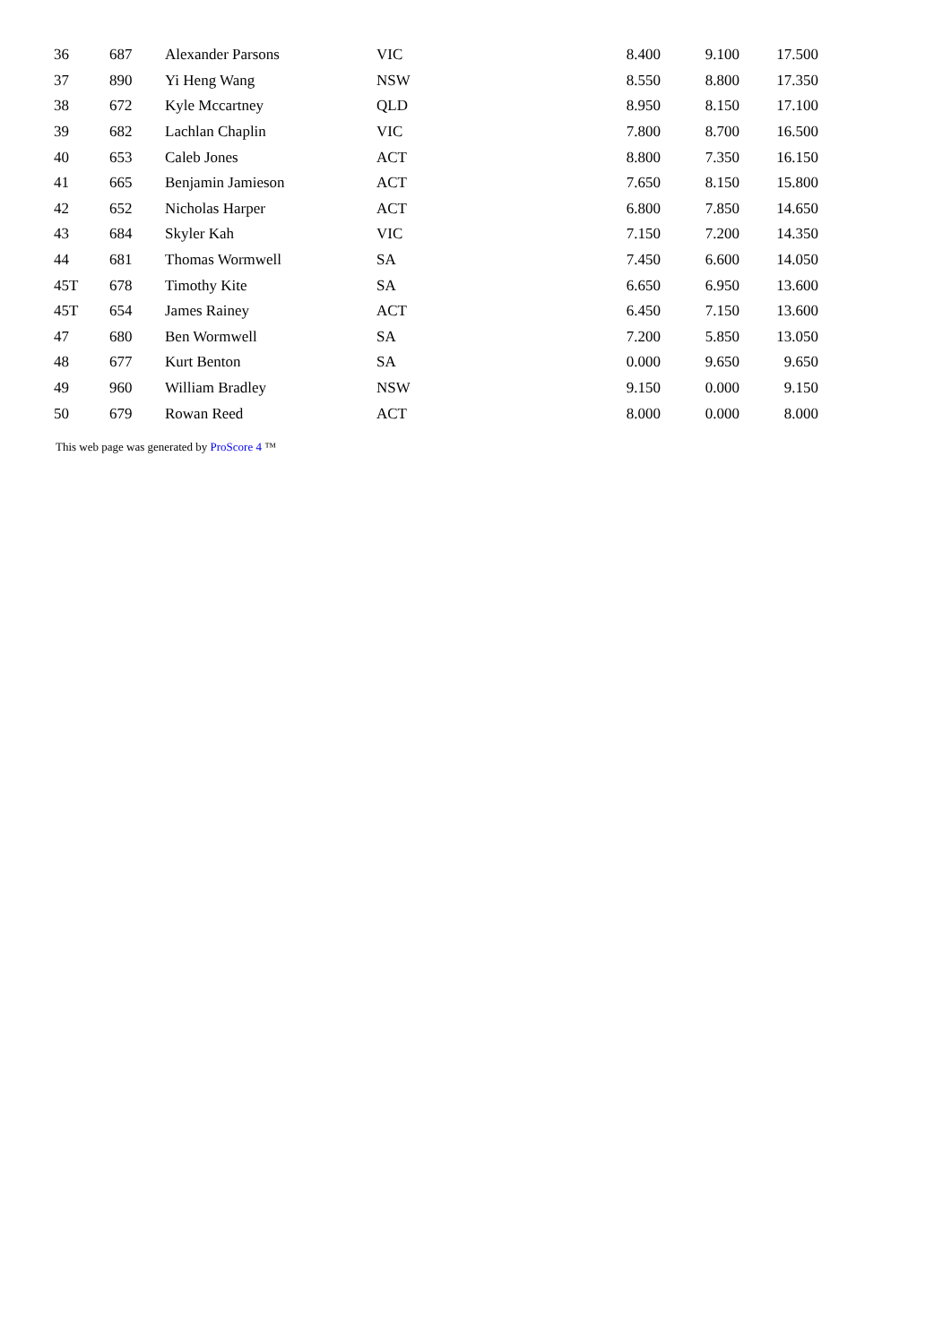| 36 | 687 | Alexander Parsons | VIC | 8.400 | 9.100 | 17.500 |
| 37 | 890 | Yi Heng Wang | NSW | 8.550 | 8.800 | 17.350 |
| 38 | 672 | Kyle Mccartney | QLD | 8.950 | 8.150 | 17.100 |
| 39 | 682 | Lachlan Chaplin | VIC | 7.800 | 8.700 | 16.500 |
| 40 | 653 | Caleb Jones | ACT | 8.800 | 7.350 | 16.150 |
| 41 | 665 | Benjamin Jamieson | ACT | 7.650 | 8.150 | 15.800 |
| 42 | 652 | Nicholas Harper | ACT | 6.800 | 7.850 | 14.650 |
| 43 | 684 | Skyler Kah | VIC | 7.150 | 7.200 | 14.350 |
| 44 | 681 | Thomas Wormwell | SA | 7.450 | 6.600 | 14.050 |
| 45T | 678 | Timothy Kite | SA | 6.650 | 6.950 | 13.600 |
| 45T | 654 | James Rainey | ACT | 6.450 | 7.150 | 13.600 |
| 47 | 680 | Ben Wormwell | SA | 7.200 | 5.850 | 13.050 |
| 48 | 677 | Kurt Benton | SA | 0.000 | 9.650 | 9.650 |
| 49 | 960 | William Bradley | NSW | 9.150 | 0.000 | 9.150 |
| 50 | 679 | Rowan Reed | ACT | 8.000 | 0.000 | 8.000 |
This web page was generated by ProScore 4 ™